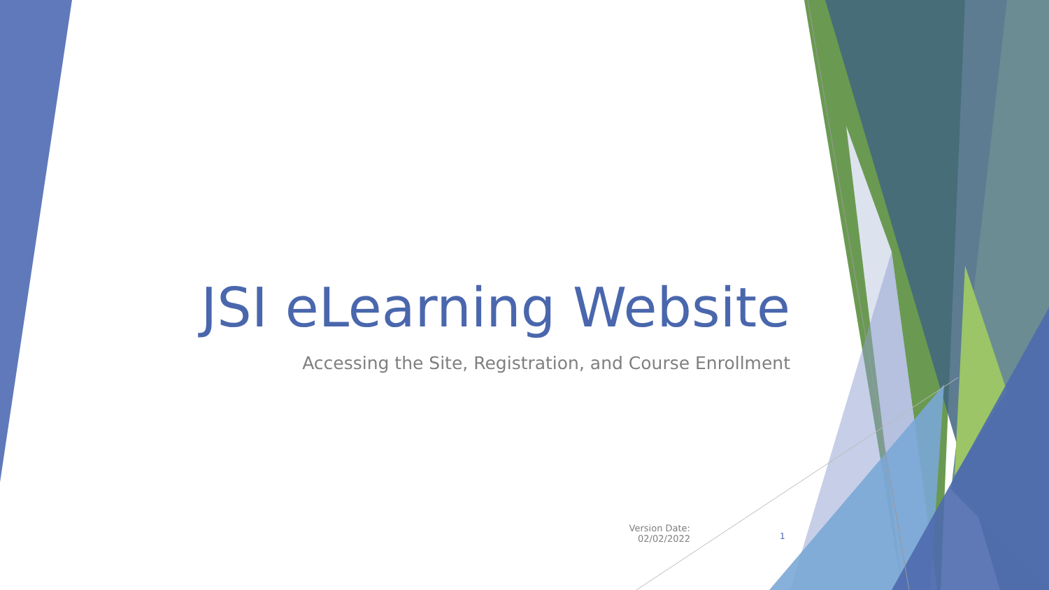JSI eLearning Website
Accessing the Site, Registration, and Course Enrollment
Version Date: 02/02/2022
1